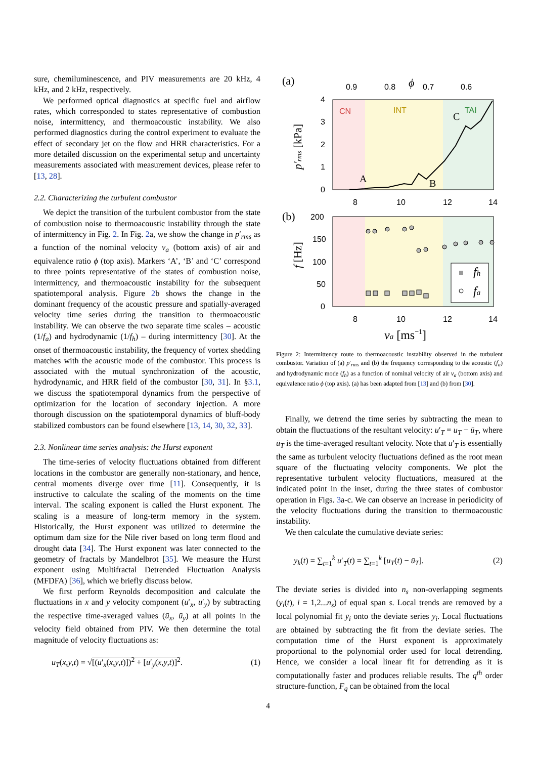sure, chemiluminescence, and PIV measurements are 20 kHz, 4 kHz, and 2 kHz, respectively.
We performed optical diagnostics at specific fuel and airflow rates, which corresponded to states representative of combustion noise, intermittency, and thermoacoustic instability. We also performed diagnostics during the control experiment to evaluate the effect of secondary jet on the flow and HRR characteristics. For a more detailed discussion on the experimental setup and uncertainty measurements associated with measurement devices, please refer to [13, 28].
2.2. Characterizing the turbulent combustor
We depict the transition of the turbulent combustor from the state of combustion noise to thermoacoustic instability through the state of intermittency in Fig. 2. In Fig. 2a, we show the change in p′<sub>rms</sub> as a function of the nominal velocity v<sub>a</sub> (bottom axis) of air and equivalence ratio ϕ (top axis). Markers ‘A’, ‘B’ and ‘C’ correspond to three points representative of the states of combustion noise, intermittency, and thermoacoustic instability for the subsequent spatiotemporal analysis. Figure 2b shows the change in the dominant frequency of the acoustic pressure and spatially-averaged velocity time series during the transition to thermoacoustic instability. We can observe the two separate time scales – acoustic (1/f<sub>a</sub>) and hydrodynamic (1/f<sub>h</sub>) – during intermittency [30]. At the onset of thermoacoustic instability, the frequency of vortex shedding matches with the acoustic mode of the combustor. This process is associated with the mutual synchronization of the acoustic, hydrodynamic, and HRR field of the combustor [30, 31]. In §3.1, we discuss the spatiotemporal dynamics from the perspective of optimization for the location of secondary injection. A more thorough discussion on the spatiotemporal dynamics of bluff-body stabilized combustors can be found elsewhere [13, 14, 30, 32, 33].
2.3. Nonlinear time series analysis: the Hurst exponent
The time-series of velocity fluctuations obtained from different locations in the combustor are generally non-stationary, and hence, central moments diverge over time [11]. Consequently, it is instructive to calculate the scaling of the moments on the time interval. The scaling exponent is called the Hurst exponent. The scaling is a measure of long-term memory in the system. Historically, the Hurst exponent was utilized to determine the optimum dam size for the Nile river based on long term flood and drought data [34]. The Hurst exponent was later connected to the geometry of fractals by Mandelbrot [35]. We measure the Hurst exponent using Multifractal Detrended Fluctuation Analysis (MFDFA) [36], which we briefly discuss below.
We first perform Reynolds decomposition and calculate the fluctuations in x and y velocity component (u′<sub>x</sub>, u′<sub>y</sub>) by subtracting the respective time-averaged values (ū<sub>x</sub>, ū<sub>y</sub>) at all points in the velocity field obtained from PIV. We then determine the total magnitude of velocity fluctuations as:
u<sub>T</sub>(x,y,t) = √[(u′<sub>x</sub>(x,y,t)])<sup>2</sup> + [u′<sub>y</sub>(x,y,t)]<sup>2</sup>. (1)
(a)
0.9
0.8
ϕ
0.7
0.6
CN
INT
TAI
4
3
2
1
0
p′rms [kPa]
A
B
C
8
10
12
14
(b)
200
150
100
50
0
f [Hz]
fh
fa
8
10
12
14
va [ms−1]
Figure 2: Intermittency route to thermoacoustic instability observed in the turbulent combustor. Variation of (a) p′<sub>rms</sub> and (b) the frequency corresponding to the acoustic (f<sub>a</sub>) and hydrodynamic mode (f<sub>h</sub>) as a function of nominal velocity of air v<sub>a</sub> (bottom axis) and equivalence ratio ϕ (top axis). (a) has been adapted from [13] and (b) from [30].
Finally, we detrend the time series by subtracting the mean to obtain the fluctuations of the resultant velocity: u′<sub>T</sub> = u<sub>T</sub> − ū<sub>T</sub>, where ū<sub>T</sub> is the time-averaged resultant velocity. Note that u′<sub>T</sub> is essentially the same as turbulent velocity fluctuations defined as the root mean square of the fluctuating velocity components. We plot the representative turbulent velocity fluctuations, measured at the indicated point in the inset, during the three states of combustor operation in Figs. 3a-c. We can observe an increase in periodicity of the velocity fluctuations during the transition to thermoacoustic instability.
We then calculate the cumulative deviate series:
y<sub>k</sub>(t) = ∑<sub>t=1</sub><sup>k</sup> u′<sub>T</sub>(t) = ∑<sub>t=1</sub><sup>k</sup> [u<sub>T</sub>(t) − ū<sub>T</sub>]. (2)
The deviate series is divided into n<sub>s</sub> non-overlapping segments (y<sub>i</sub>(t), i = 1,2...n<sub>s</sub>) of equal span s. Local trends are removed by a local polynomial fit ȳ<sub>i</sub> onto the deviate series y<sub>i</sub>. Local fluctuations are obtained by subtracting the fit from the deviate series. The computation time of the Hurst exponent is approximately proportional to the polynomial order used for local detrending. Hence, we consider a local linear fit for detrending as it is computationally faster and produces reliable results. The q<sup>th</sup> order structure-function, F<sub>q</sub> can be obtained from the local
4